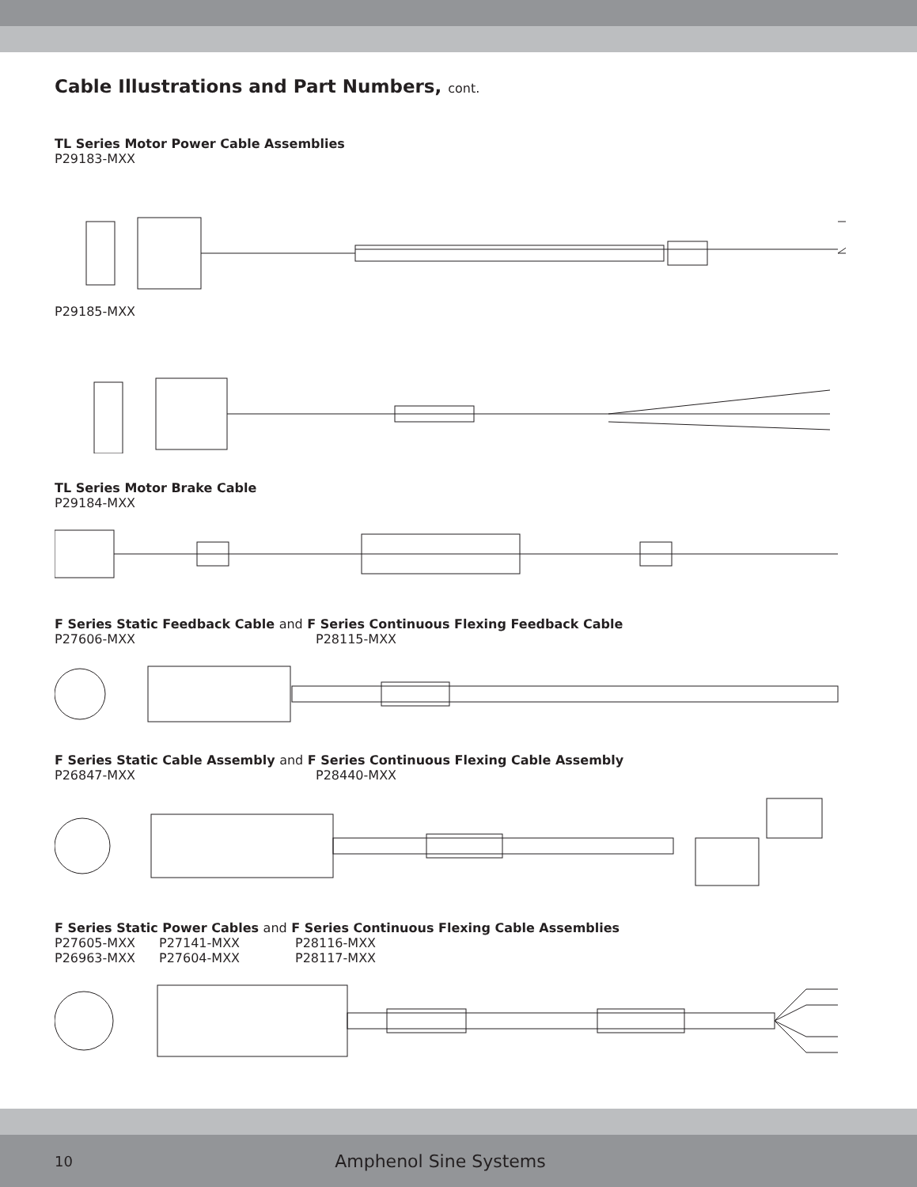Cable Illustrations and Part Numbers, cont.
TL Series Motor Power Cable Assemblies
P29183-MXX
P29185-MXX
TL Series Motor Brake Cable
P29184-MXX
F Series Static Feedback Cable and F Series Continuous Flexing Feedback Cable
P27606-MXX P28115-MXX
F Series Static Cable Assembly and F Series Continuous Flexing Cable Assembly
P26847-MXX P28440-MXX
F Series Static Power Cables and F Series Continuous Flexing Cable Assemblies
P27605-MXX P27141-MXX P28116-MXX
P26963-MXX P27604-MXX P28117-MXX
10 Amphenol Sine Systems